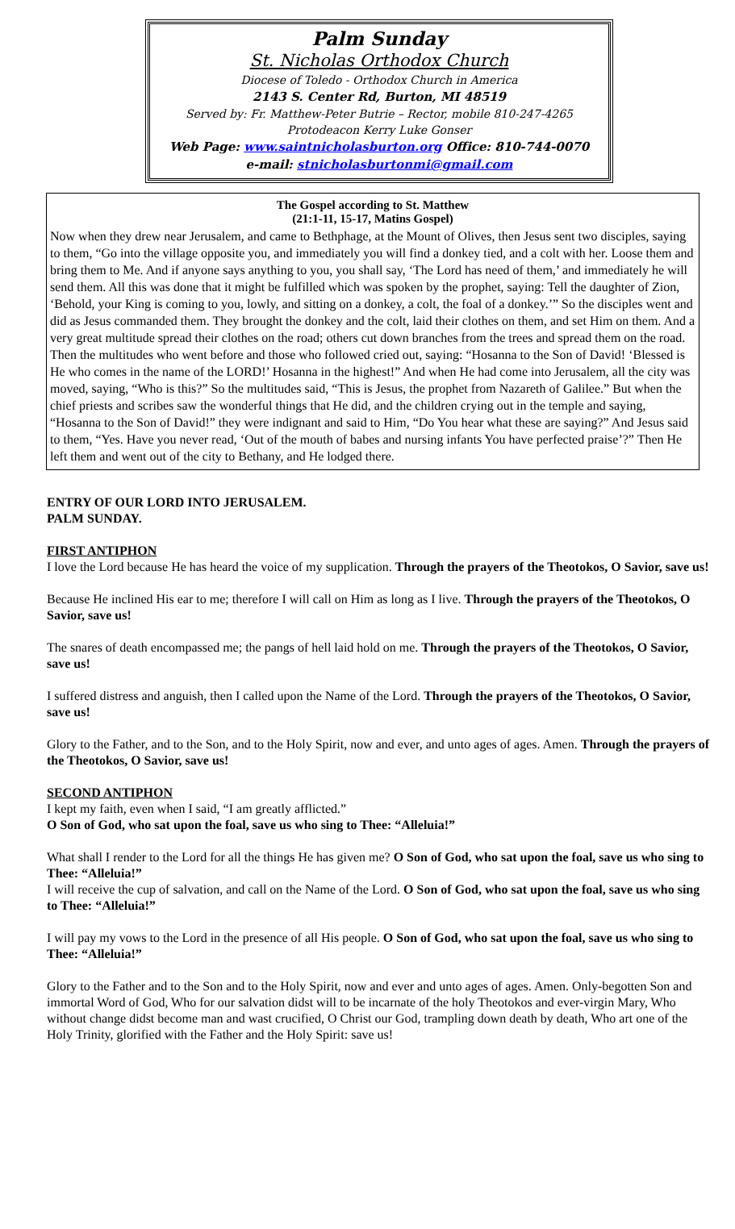Palm Sunday
St. Nicholas Orthodox Church
Diocese of Toledo - Orthodox Church in America
2143 S. Center Rd, Burton, MI 48519
Served by: Fr. Matthew-Peter Butrie – Rector, mobile 810-247-4265
Protodeacon Kerry Luke Gonser
Web Page: www.saintnicholasburton.org Office: 810-744-0070
e-mail: stnicholasburtonmi@gmail.com
The Gospel according to St. Matthew
(21:1-11, 15-17, Matins Gospel)
Now when they drew near Jerusalem, and came to Bethphage, at the Mount of Olives, then Jesus sent two disciples, saying to them, “Go into the village opposite you, and immediately you will find a donkey tied, and a colt with her. Loose them and bring them to Me. And if anyone says anything to you, you shall say, ‘The Lord has need of them,’ and immediately he will send them. All this was done that it might be fulfilled which was spoken by the prophet, saying: Tell the daughter of Zion, ‘Behold, your King is coming to you, lowly, and sitting on a donkey, a colt, the foal of a donkey.’” So the disciples went and did as Jesus commanded them. They brought the donkey and the colt, laid their clothes on them, and set Him on them. And a very great multitude spread their clothes on the road; others cut down branches from the trees and spread them on the road. Then the multitudes who went before and those who followed cried out, saying: “Hosanna to the Son of David! ‘Blessed is He who comes in the name of the LORD!’ Hosanna in the highest!” And when He had come into Jerusalem, all the city was moved, saying, “Who is this?” So the multitudes said, “This is Jesus, the prophet from Nazareth of Galilee.” But when the chief priests and scribes saw the wonderful things that He did, and the children crying out in the temple and saying, “Hosanna to the Son of David!” they were indignant and said to Him, “Do You hear what these are saying?” And Jesus said to them, “Yes. Have you never read, ‘Out of the mouth of babes and nursing infants You have perfected praise’?” Then He left them and went out of the city to Bethany, and He lodged there.
ENTRY OF OUR LORD INTO JERUSALEM.
PALM SUNDAY.
FIRST ANTIPHON
I love the Lord because He has heard the voice of my supplication. Through the prayers of the Theotokos, O Savior, save us!
Because He inclined His ear to me; therefore I will call on Him as long as I live. Through the prayers of the Theotokos, O Savior, save us!
The snares of death encompassed me; the pangs of hell laid hold on me. Through the prayers of the Theotokos, O Savior, save us!
I suffered distress and anguish, then I called upon the Name of the Lord. Through the prayers of the Theotokos, O Savior, save us!
Glory to the Father, and to the Son, and to the Holy Spirit, now and ever, and unto ages of ages. Amen. Through the prayers of the Theotokos, O Savior, save us!
SECOND ANTIPHON
I kept my faith, even when I said, “I am greatly afflicted.”
O Son of God, who sat upon the foal, save us who sing to Thee: “Alleluia!”
What shall I render to the Lord for all the things He has given me? O Son of God, who sat upon the foal, save us who sing to Thee: “Alleluia!”
I will receive the cup of salvation, and call on the Name of the Lord. O Son of God, who sat upon the foal, save us who sing to Thee: “Alleluia!”
I will pay my vows to the Lord in the presence of all His people. O Son of God, who sat upon the foal, save us who sing to Thee: “Alleluia!”
Glory to the Father and to the Son and to the Holy Spirit, now and ever and unto ages of ages. Amen. Only-begotten Son and immortal Word of God, Who for our salvation didst will to be incarnate of the holy Theotokos and ever-virgin Mary, Who without change didst become man and wast crucified, O Christ our God, trampling down death by death, Who art one of the Holy Trinity, glorified with the Father and the Holy Spirit: save us!